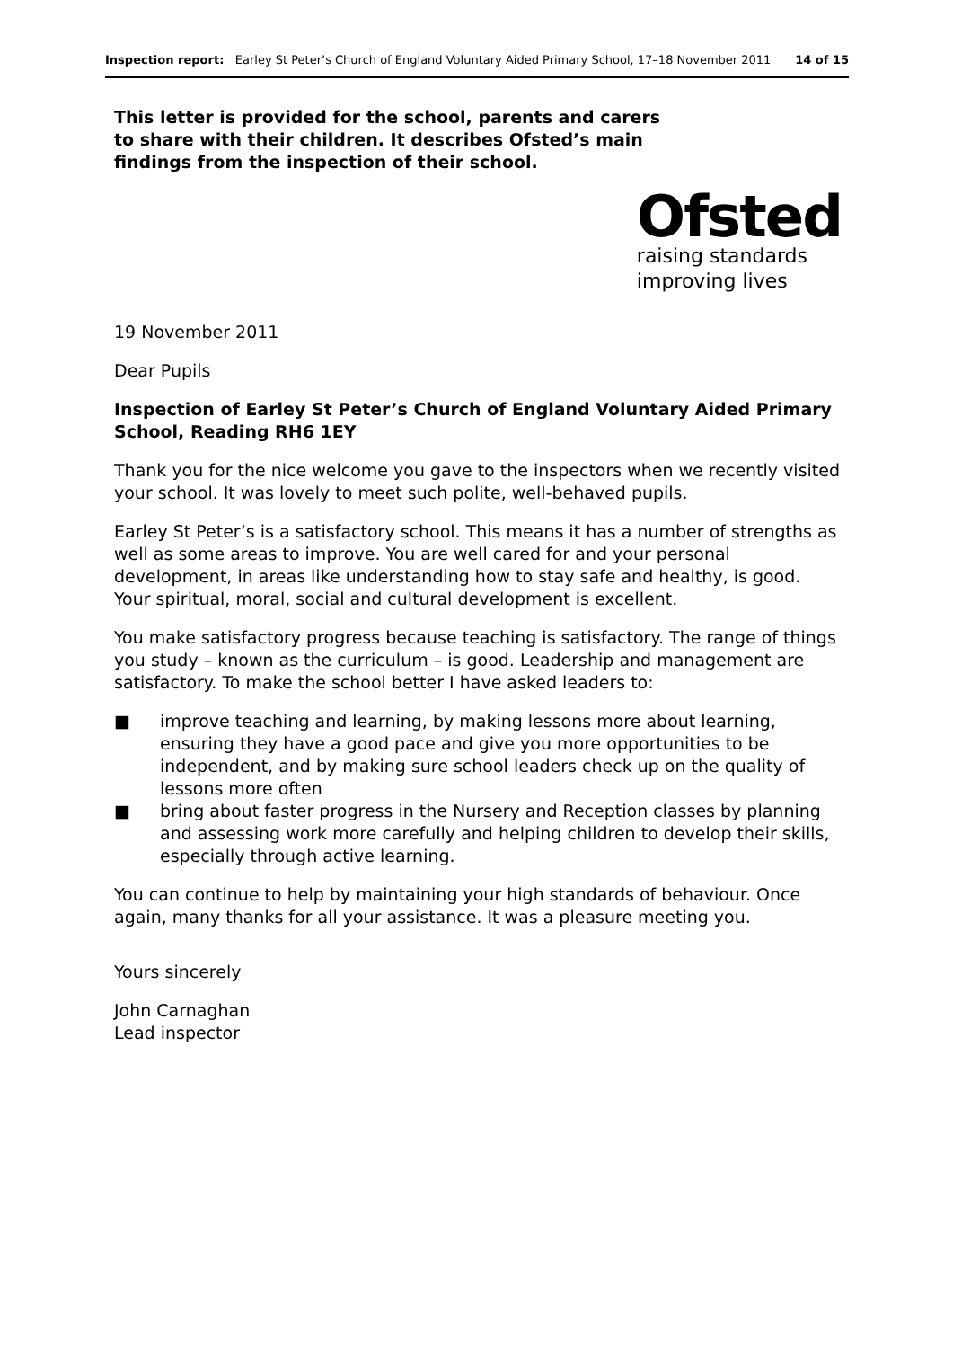Inspection report: Earley St Peter’s Church of England Voluntary Aided Primary School, 17–18 November 2011 14 of 15
This letter is provided for the school, parents and carers to share with their children. It describes Ofsted’s main findings from the inspection of their school.
Ofsted
raising standards
improving lives
19 November 2011
Dear Pupils
Inspection of Earley St Peter’s Church of England Voluntary Aided Primary School, Reading RH6 1EY
Thank you for the nice welcome you gave to the inspectors when we recently visited your school. It was lovely to meet such polite, well-behaved pupils.
Earley St Peter’s is a satisfactory school. This means it has a number of strengths as well as some areas to improve. You are well cared for and your personal development, in areas like understanding how to stay safe and healthy, is good. Your spiritual, moral, social and cultural development is excellent.
You make satisfactory progress because teaching is satisfactory. The range of things you study – known as the curriculum – is good. Leadership and management are satisfactory. To make the school better I have asked leaders to:
■ improve teaching and learning, by making lessons more about learning, ensuring they have a good pace and give you more opportunities to be independent, and by making sure school leaders check up on the quality of lessons more often
■ bring about faster progress in the Nursery and Reception classes by planning and assessing work more carefully and helping children to develop their skills, especially through active learning.
You can continue to help by maintaining your high standards of behaviour. Once again, many thanks for all your assistance. It was a pleasure meeting you.
Yours sincerely
John Carnaghan
Lead inspector